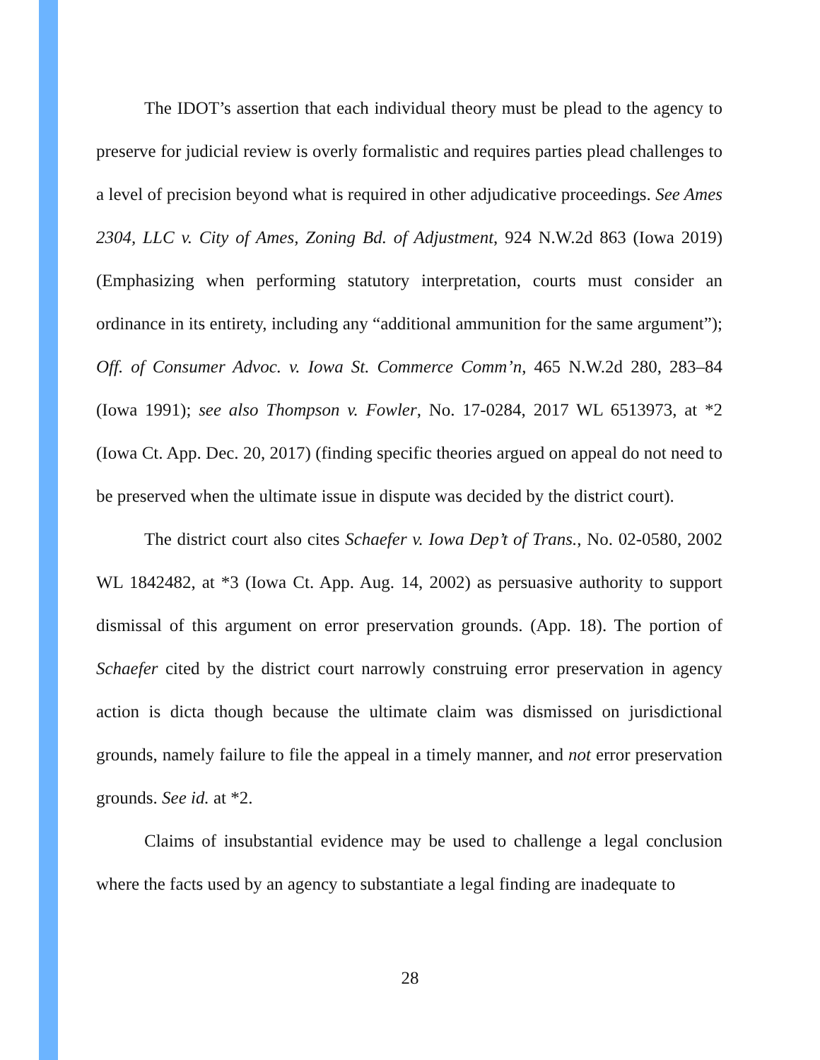The IDOT’s assertion that each individual theory must be plead to the agency to preserve for judicial review is overly formalistic and requires parties plead challenges to a level of precision beyond what is required in other adjudicative proceedings. See Ames 2304, LLC v. City of Ames, Zoning Bd. of Adjustment, 924 N.W.2d 863 (Iowa 2019) (Emphasizing when performing statutory interpretation, courts must consider an ordinance in its entirety, including any “additional ammunition for the same argument”); Off. of Consumer Advoc. v. Iowa St. Commerce Comm’n, 465 N.W.2d 280, 283–84 (Iowa 1991); see also Thompson v. Fowler, No. 17-0284, 2017 WL 6513973, at *2 (Iowa Ct. App. Dec. 20, 2017) (finding specific theories argued on appeal do not need to be preserved when the ultimate issue in dispute was decided by the district court).
The district court also cites Schaefer v. Iowa Dep’t of Trans., No. 02-0580, 2002 WL 1842482, at *3 (Iowa Ct. App. Aug. 14, 2002) as persuasive authority to support dismissal of this argument on error preservation grounds. (App. 18). The portion of Schaefer cited by the district court narrowly construing error preservation in agency action is dicta though because the ultimate claim was dismissed on jurisdictional grounds, namely failure to file the appeal in a timely manner, and not error preservation grounds. See id. at *2.
Claims of insubstantial evidence may be used to challenge a legal conclusion where the facts used by an agency to substantiate a legal finding are inadequate to
28